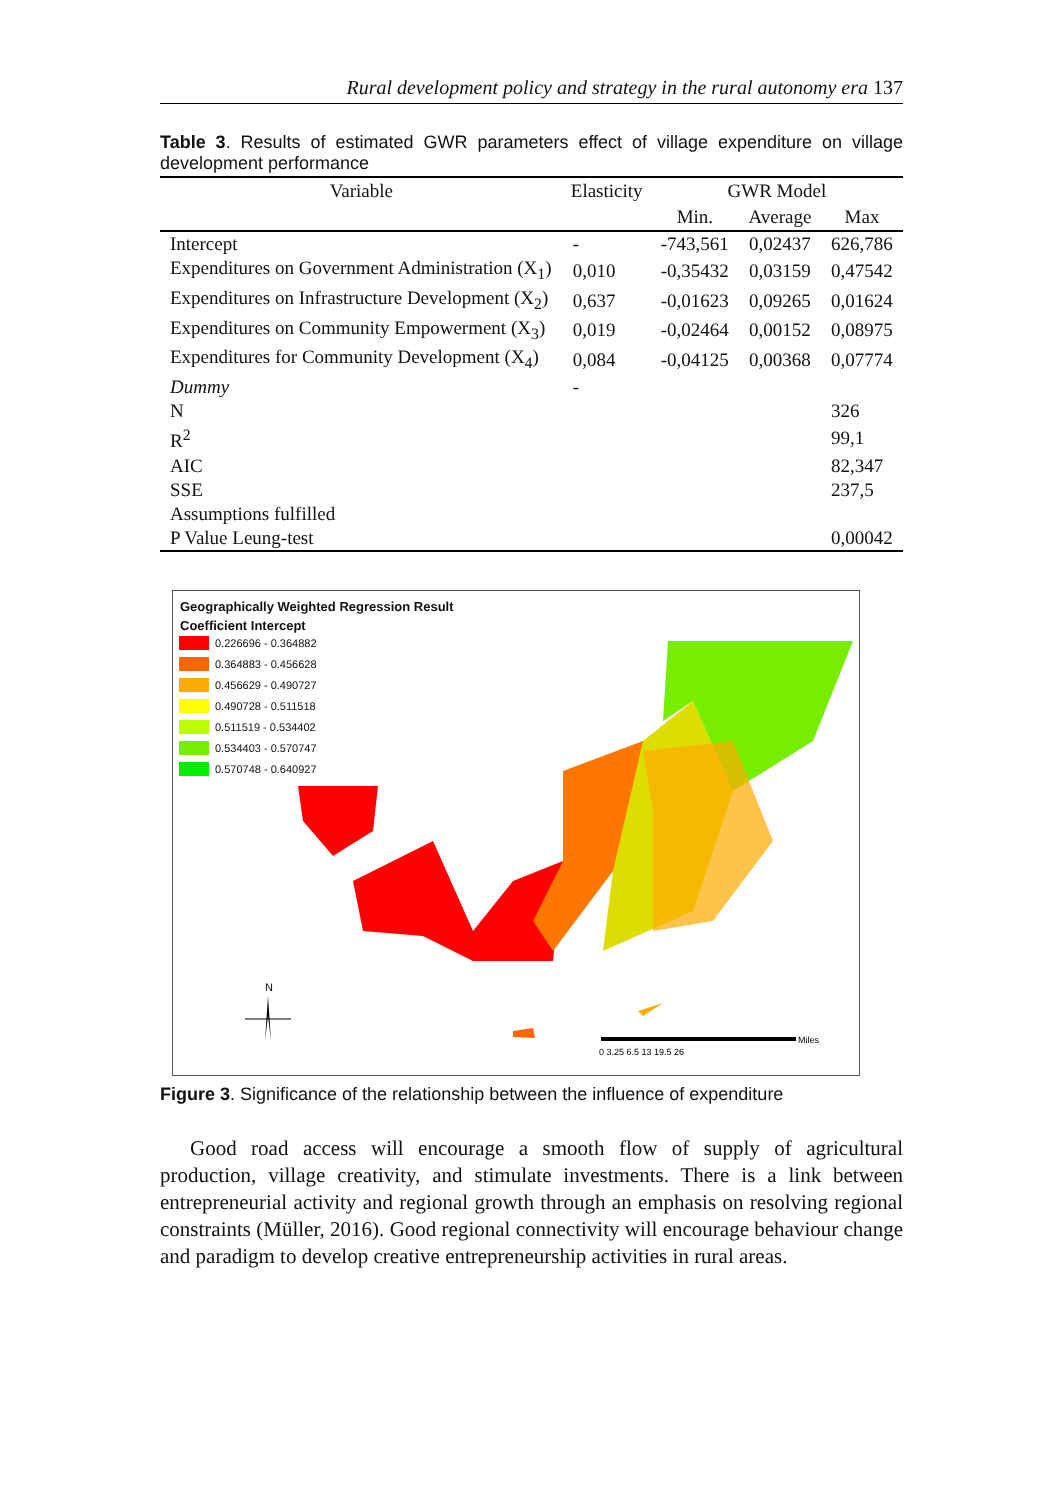Rural development policy and strategy in the rural autonomy era 137
Table 3. Results of estimated GWR parameters effect of village expenditure on village development performance
| Variable | Elasticity | GWR Model | | |
| --- | --- | --- | --- | --- |
| | | Min. | Average | Max |
| Intercept | - | -743,561 | 0,02437 | 626,786 |
| Expenditures on Government Administration (X<sub>1</sub>) | 0,010 | -0,35432 | 0,03159 | 0,47542 |
| Expenditures on Infrastructure Development (X<sub>2</sub>) | 0,637 | -0,01623 | 0,09265 | 0,01624 |
| Expenditures on Community Empowerment (X<sub>3</sub>) | 0,019 | -0,02464 | 0,00152 | 0,08975 |
| Expenditures for Community Development (X<sub>4</sub>) | 0,084 | -0,04125 | 0,00368 | 0,07774 |
| Dummy | - | | | |
| N | | | | 326 |
| R<sup>2</sup> | | | | 99,1 |
| AIC | | | | 82,347 |
| SSE | | | | 237,5 |
| Assumptions fulfilled | | | | |
| P Value Leung-test | | | | 0,00042 |
Geographically Weighted Regression Result
Coefficient Intercept
0.226696 - 0.364882
0.364883 - 0.456628
0.456629 - 0.490727
0.490728 - 0.511518
0.511519 - 0.534402
0.534403 - 0.570747
0.570748 - 0.640927
N
Miles
0 3.25 6.5 13 19.5 26
Figure 3. Significance of the relationship between the influence of expenditure
Good road access will encourage a smooth flow of supply of agricultural production, village creativity, and stimulate investments. There is a link between entrepreneurial activity and regional growth through an emphasis on resolving regional constraints (Müller, 2016). Good regional connectivity will encourage behaviour change and paradigm to develop creative entrepreneurship activities in rural areas.